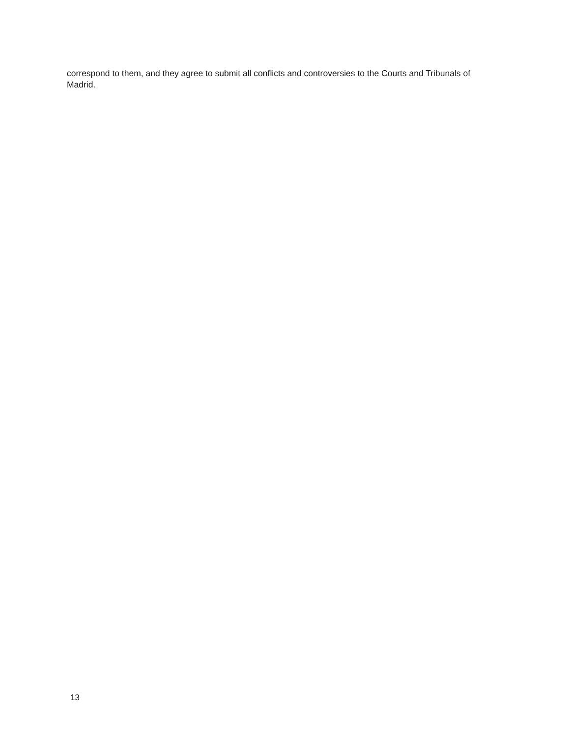correspond to them, and they agree to submit all conflicts and controversies to the Courts and Tribunals of Madrid.
13